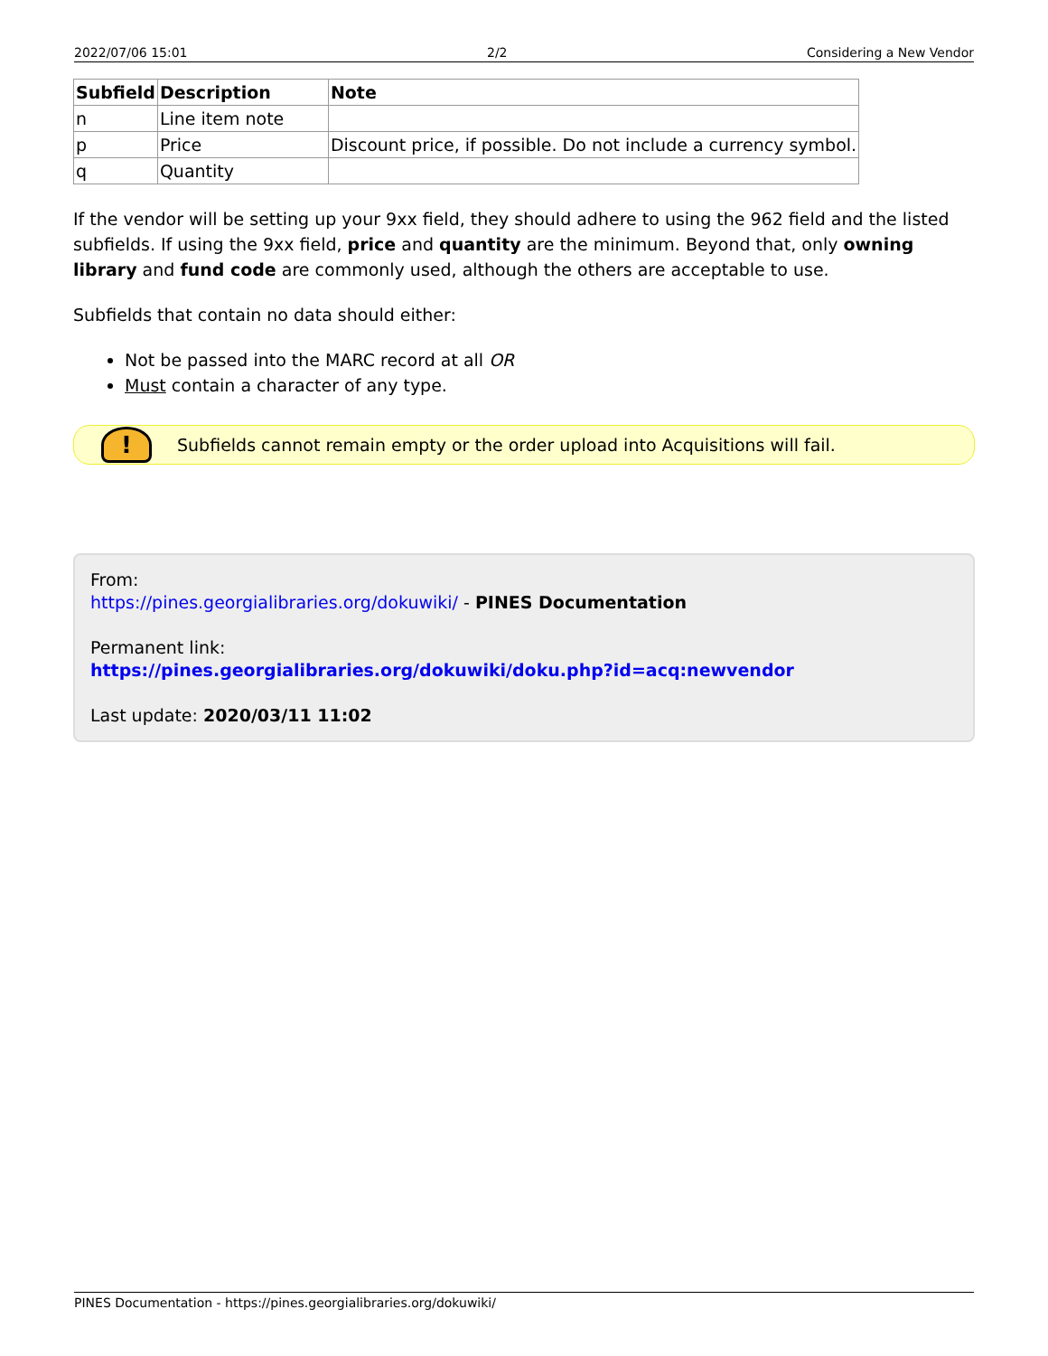2022/07/06 15:01 2/2 Considering a New Vendor
| Subfield | Description | Note |
| --- | --- | --- |
| n | Line item note | |
| p | Price | Discount price, if possible. Do not include a currency symbol. |
| q | Quantity | |
If the vendor will be setting up your 9xx field, they should adhere to using the 962 field and the listed subfields. If using the 9xx field, price and quantity are the minimum. Beyond that, only owning library and fund code are commonly used, although the others are acceptable to use.
Subfields that contain no data should either:
Not be passed into the MARC record at all OR
Must contain a character of any type.
!
Subfields cannot remain empty or the order upload into Acquisitions will fail.
From:
https://pines.georgialibraries.org/dokuwiki/ - PINES Documentation
Permanent link:
https://pines.georgialibraries.org/dokuwiki/doku.php?id=acq:newvendor
Last update: 2020/03/11 11:02
PINES Documentation - https://pines.georgialibraries.org/dokuwiki/